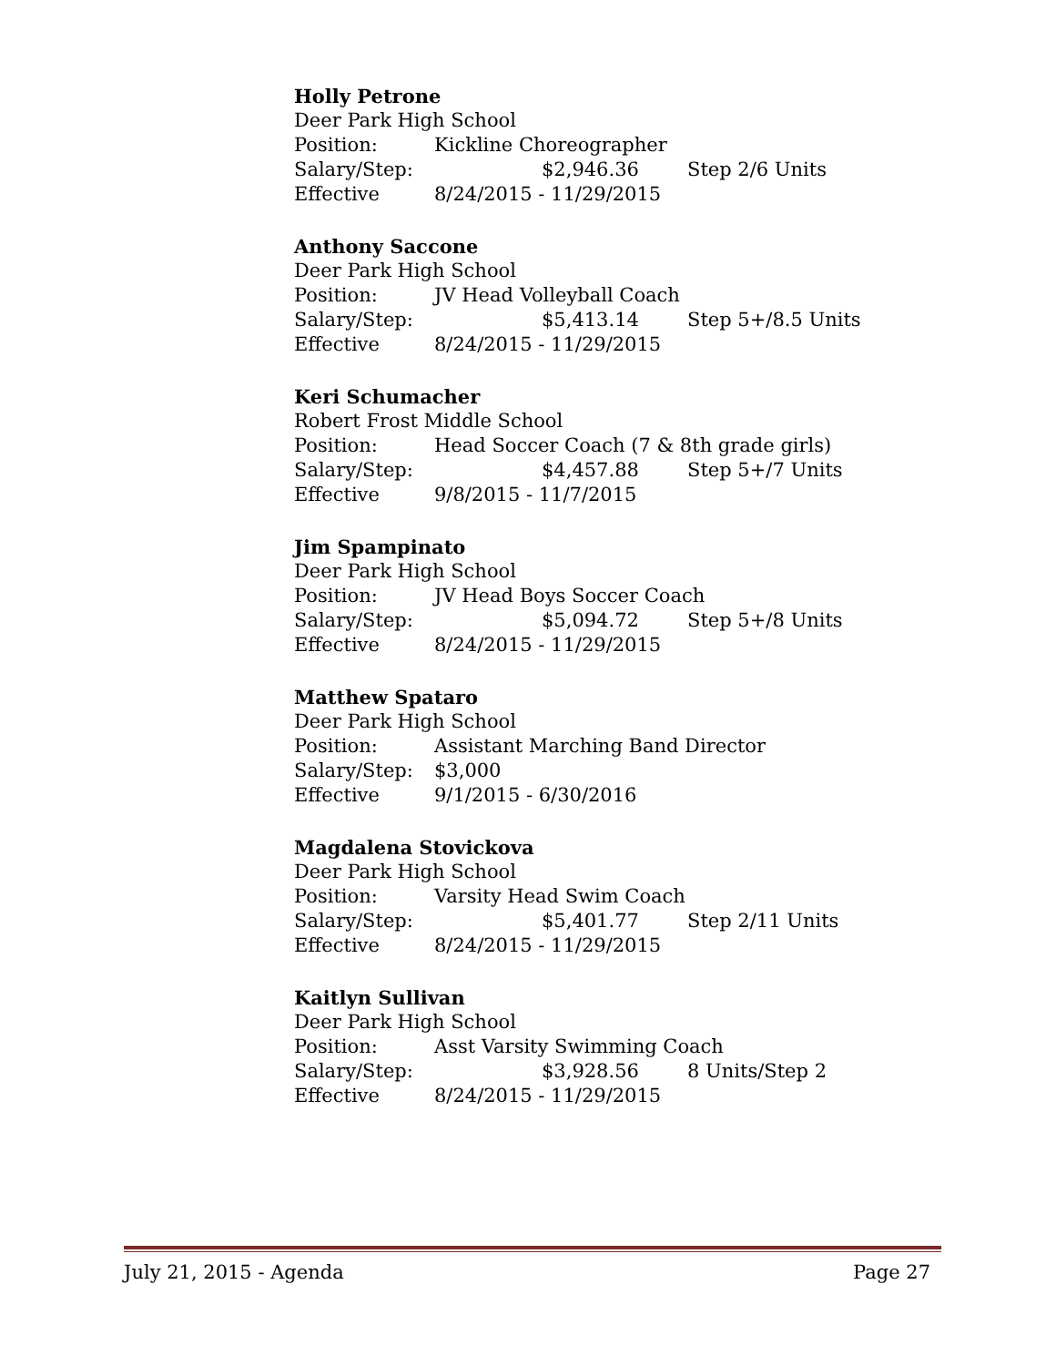Holly Petrone
Deer Park High School
Position: Kickline Choreographer
Salary/Step: $2,946.36 Step 2/6 Units
Effective 8/24/2015 - 11/29/2015
Anthony Saccone
Deer Park High School
Position: JV Head Volleyball Coach
Salary/Step: $5,413.14 Step 5+/8.5 Units
Effective 8/24/2015 - 11/29/2015
Keri Schumacher
Robert Frost Middle School
Position: Head Soccer Coach (7 & 8th grade girls)
Salary/Step: $4,457.88 Step 5+/7 Units
Effective 9/8/2015 - 11/7/2015
Jim Spampinato
Deer Park High School
Position: JV Head Boys Soccer Coach
Salary/Step: $5,094.72 Step 5+/8 Units
Effective 8/24/2015 - 11/29/2015
Matthew Spataro
Deer Park High School
Position: Assistant Marching Band Director
Salary/Step: $3,000
Effective 9/1/2015 - 6/30/2016
Magdalena Stovickova
Deer Park High School
Position: Varsity Head Swim Coach
Salary/Step: $5,401.77 Step 2/11 Units
Effective 8/24/2015 - 11/29/2015
Kaitlyn Sullivan
Deer Park High School
Position: Asst Varsity Swimming Coach
Salary/Step: $3,928.56 8 Units/Step 2
Effective 8/24/2015 - 11/29/2015
July 21, 2015 - Agenda Page 27